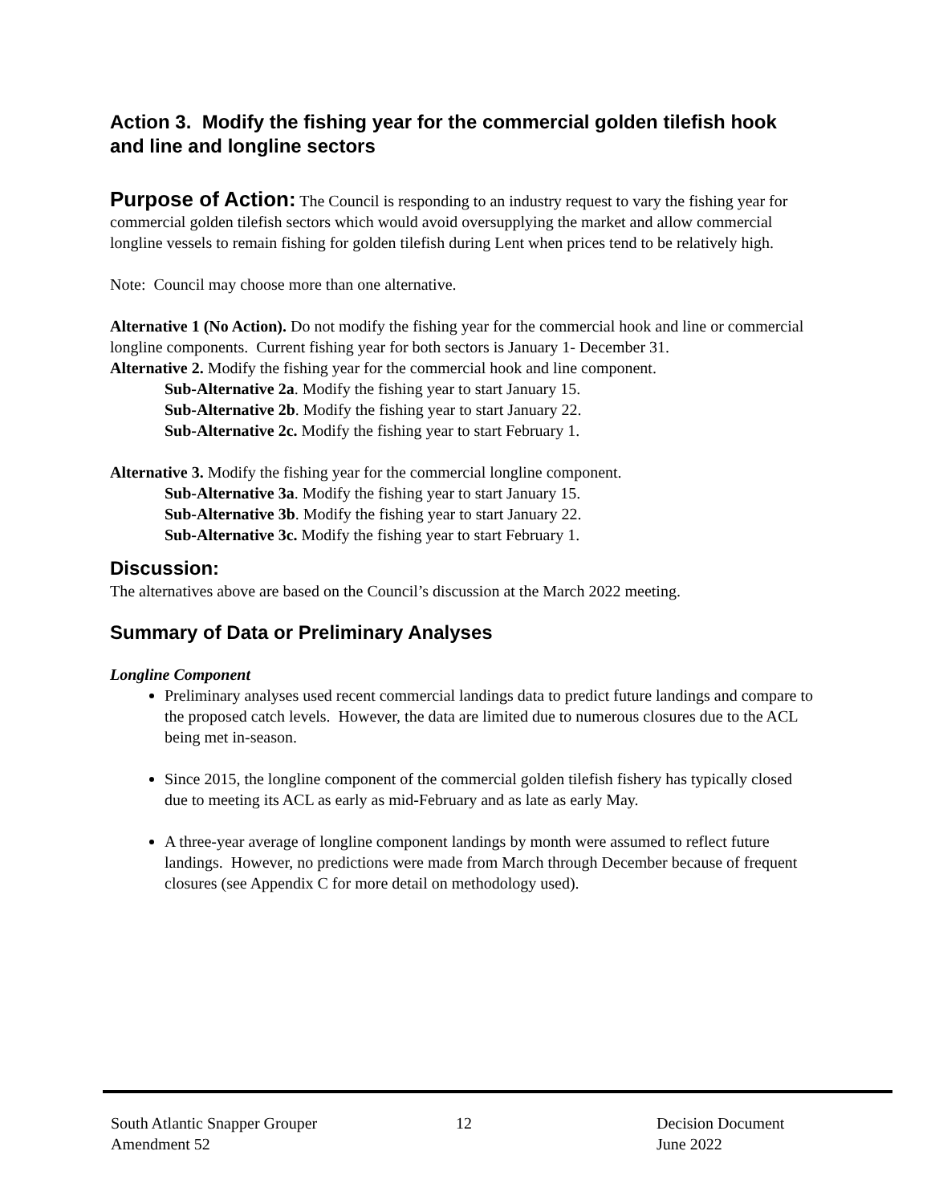Action 3. Modify the fishing year for the commercial golden tilefish hook and line and longline sectors
Purpose of Action: The Council is responding to an industry request to vary the fishing year for commercial golden tilefish sectors which would avoid oversupplying the market and allow commercial longline vessels to remain fishing for golden tilefish during Lent when prices tend to be relatively high.
Note: Council may choose more than one alternative.
Alternative 1 (No Action). Do not modify the fishing year for the commercial hook and line or commercial longline components. Current fishing year for both sectors is January 1- December 31.
Alternative 2. Modify the fishing year for the commercial hook and line component.
Sub-Alternative 2a. Modify the fishing year to start January 15.
Sub-Alternative 2b. Modify the fishing year to start January 22.
Sub-Alternative 2c. Modify the fishing year to start February 1.
Alternative 3. Modify the fishing year for the commercial longline component.
Sub-Alternative 3a. Modify the fishing year to start January 15.
Sub-Alternative 3b. Modify the fishing year to start January 22.
Sub-Alternative 3c. Modify the fishing year to start February 1.
Discussion:
The alternatives above are based on the Council’s discussion at the March 2022 meeting.
Summary of Data or Preliminary Analyses
Longline Component
Preliminary analyses used recent commercial landings data to predict future landings and compare to the proposed catch levels. However, the data are limited due to numerous closures due to the ACL being met in-season.
Since 2015, the longline component of the commercial golden tilefish fishery has typically closed due to meeting its ACL as early as mid-February and as late as early May.
A three-year average of longline component landings by month were assumed to reflect future landings. However, no predictions were made from March through December because of frequent closures (see Appendix C for more detail on methodology used).
South Atlantic Snapper Grouper
Amendment 52
12 Decision Document
June 2022